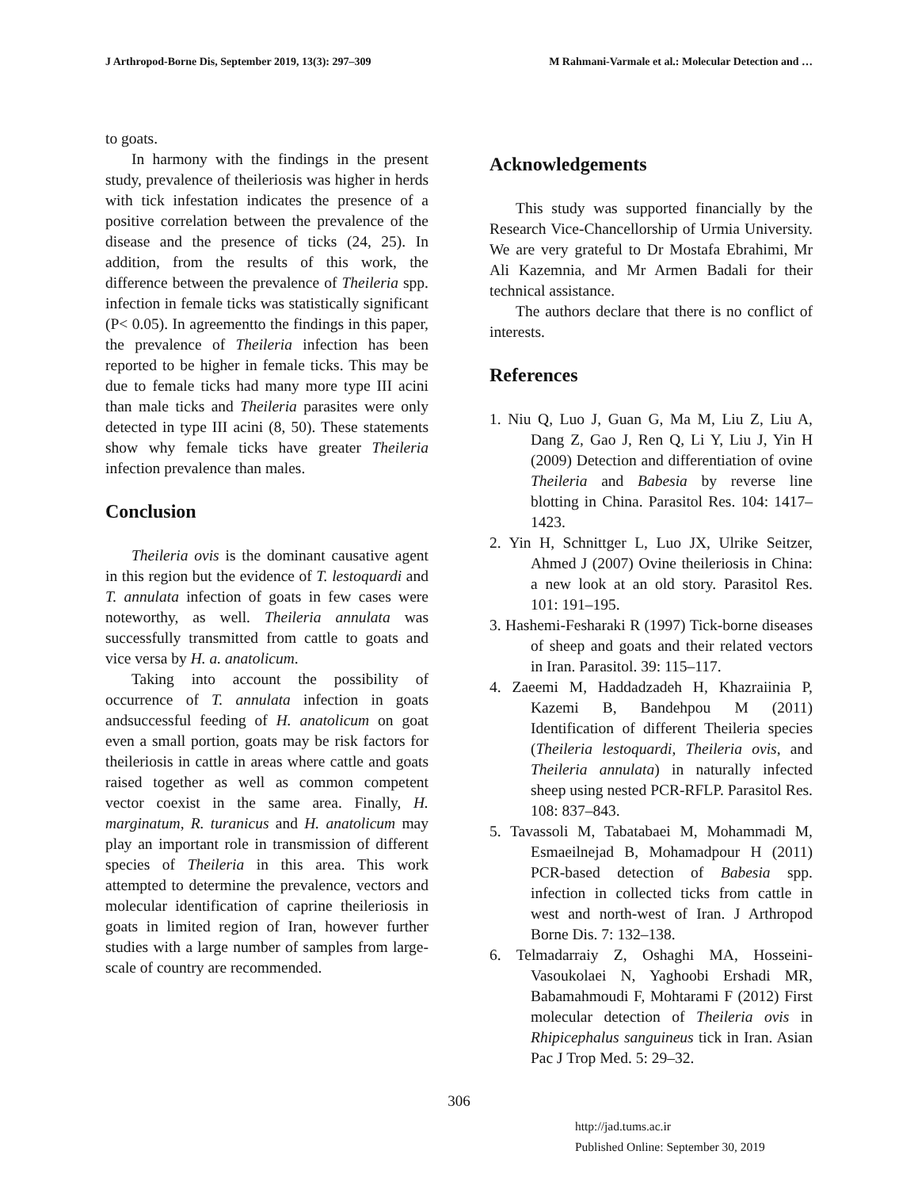J Arthropod-Borne Dis, September 2019, 13(3): 297–309 M Rahmani-Varmale et al.: Molecular Detection and …
to goats.
In harmony with the findings in the present study, prevalence of theileriosis was higher in herds with tick infestation indicates the presence of a positive correlation between the prevalence of the disease and the presence of ticks (24, 25). In addition, from the results of this work, the difference between the prevalence of Theileria spp. infection in female ticks was statistically significant (P< 0.05). In agreementto the findings in this paper, the prevalence of Theileria infection has been reported to be higher in female ticks. This may be due to female ticks had many more type III acini than male ticks and Theileria parasites were only detected in type III acini (8, 50). These statements show why female ticks have greater Theileria infection prevalence than males.
Conclusion
Theileria ovis is the dominant causative agent in this region but the evidence of T. lestoquardi and T. annulata infection of goats in few cases were noteworthy, as well. Theileria annulata was successfully transmitted from cattle to goats and vice versa by H. a. anatolicum.
Taking into account the possibility of occurrence of T. annulata infection in goats andsuccessful feeding of H. anatolicum on goat even a small portion, goats may be risk factors for theileriosis in cattle in areas where cattle and goats raised together as well as common competent vector coexist in the same area. Finally, H. marginatum, R. turanicus and H. anatolicum may play an important role in transmission of different species of Theileria in this area. This work attempted to determine the prevalence, vectors and molecular identification of caprine theileriosis in goats in limited region of Iran, however further studies with a large number of samples from large-scale of country are recommended.
Acknowledgements
This study was supported financially by the Research Vice-Chancellorship of Urmia University. We are very grateful to Dr Mostafa Ebrahimi, Mr Ali Kazemnia, and Mr Armen Badali for their technical assistance.
The authors declare that there is no conflict of interests.
References
1. Niu Q, Luo J, Guan G, Ma M, Liu Z, Liu A, Dang Z, Gao J, Ren Q, Li Y, Liu J, Yin H (2009) Detection and differentiation of ovine Theileria and Babesia by reverse line blotting in China. Parasitol Res. 104: 1417–1423.
2. Yin H, Schnittger L, Luo JX, Ulrike Seitzer, Ahmed J (2007) Ovine theileriosis in China: a new look at an old story. Parasitol Res. 101: 191–195.
3. Hashemi-Fesharaki R (1997) Tick-borne diseases of sheep and goats and their related vectors in Iran. Parasitol. 39: 115–117.
4. Zaeemi M, Haddadzadeh H, Khazraiinia P, Kazemi B, Bandehpou M (2011) Identification of different Theileria species (Theileria lestoquardi, Theileria ovis, and Theileria annulata) in naturally infected sheep using nested PCR-RFLP. Parasitol Res. 108: 837–843.
5. Tavassoli M, Tabatabaei M, Mohammadi M, Esmaeilnejad B, Mohamadpour H (2011) PCR-based detection of Babesia spp. infection in collected ticks from cattle in west and north-west of Iran. J Arthropod Borne Dis. 7: 132–138.
6. Telmadarraiy Z, Oshaghi MA, Hosseini-Vasoukolaei N, Yaghoobi Ershadi MR, Babamahmoudi F, Mohtarami F (2012) First molecular detection of Theileria ovis in Rhipicephalus sanguineus tick in Iran. Asian Pac J Trop Med. 5: 29–32.
306
http://jad.tums.ac.ir
Published Online: September 30, 2019